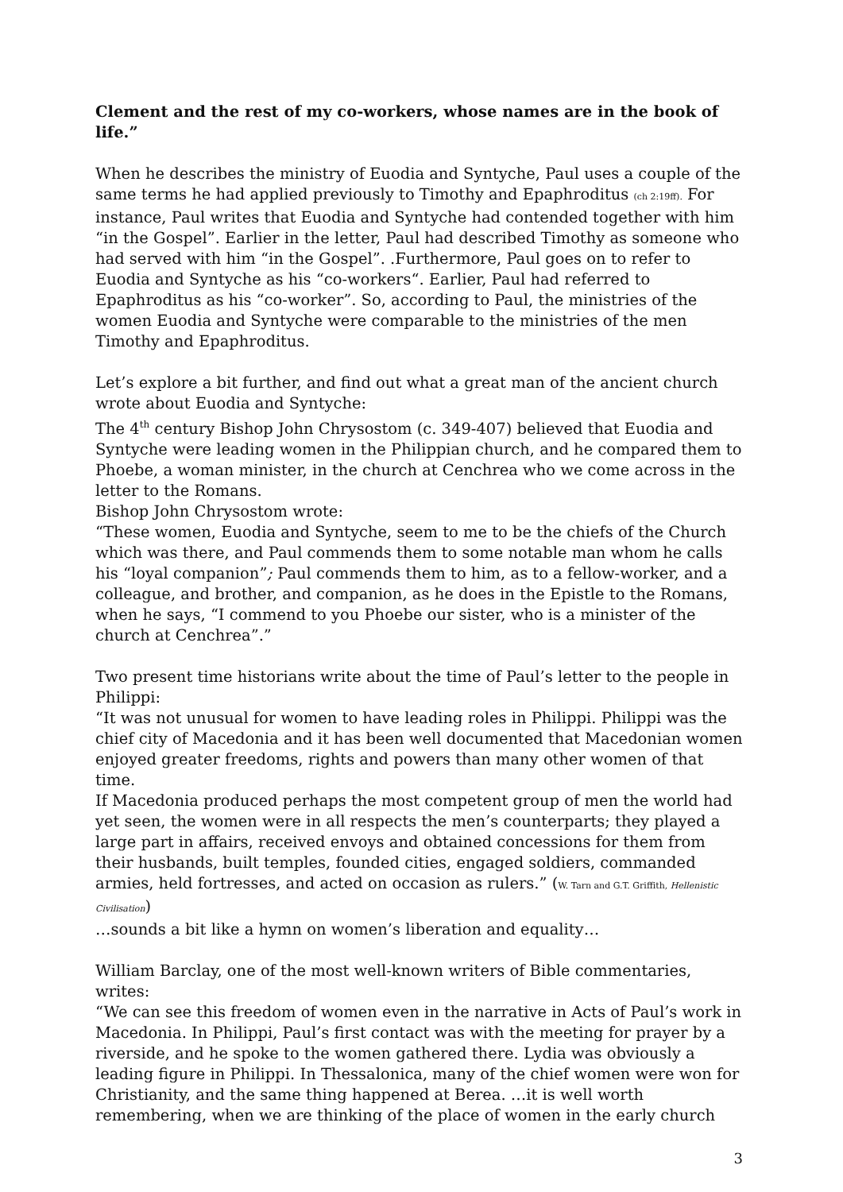Clement and the rest of my co-workers, whose names are in the book of life.”
When he describes the ministry of Euodia and Syntyche, Paul uses a couple of the same terms he had applied previously to Timothy and Epaphroditus (ch 2:19ff). For instance, Paul writes that Euodia and Syntyche had contended together with him “in the Gospel”. Earlier in the letter, Paul had described Timothy as someone who had served with him “in the Gospel”. .Furthermore, Paul goes on to refer to Euodia and Syntyche as his “co-workers“. Earlier, Paul had referred to Epaphroditus as his “co-worker”. So, according to Paul, the ministries of the women Euodia and Syntyche were comparable to the ministries of the men Timothy and Epaphroditus.
Let’s explore a bit further, and find out what a great man of the ancient church wrote about Euodia and Syntyche:
The 4<sup>th</sup> century Bishop John Chrysostom (c. 349-407) believed that Euodia and Syntyche were leading women in the Philippian church, and he compared them to Phoebe, a woman minister, in the church at Cenchrea who we come across in the letter to the Romans.
Bishop John Chrysostom wrote:
“These women, Euodia and Syntyche, seem to me to be the chiefs of the Church which was there, and Paul commends them to some notable man whom he calls his “loyal companion”; Paul commends them to him, as to a fellow-worker, and a colleague, and brother, and companion, as he does in the Epistle to the Romans, when he says, “I commend to you Phoebe our sister, who is a minister of the church at Cenchrea”.”
Two present time historians write about the time of Paul’s letter to the people in Philippi:
“It was not unusual for women to have leading roles in Philippi. Philippi was the chief city of Macedonia and it has been well documented that Macedonian women enjoyed greater freedoms, rights and powers than many other women of that time.
If Macedonia produced perhaps the most competent group of men the world had yet seen, the women were in all respects the men’s counterparts; they played a large part in affairs, received envoys and obtained concessions for them from their husbands, built temples, founded cities, engaged soldiers, commanded armies, held fortresses, and acted on occasion as rulers.” (W. Tarn and G.T. Griffith, Hellenistic Civilisation)
…sounds a bit like a hymn on women’s liberation and equality…
William Barclay, one of the most well-known writers of Bible commentaries, writes:
“We can see this freedom of women even in the narrative in Acts of Paul’s work in Macedonia. In Philippi, Paul’s first contact was with the meeting for prayer by a riverside, and he spoke to the women gathered there. Lydia was obviously a leading figure in Philippi. In Thessalonica, many of the chief women were won for Christianity, and the same thing happened at Berea. …it is well worth remembering, when we are thinking of the place of women in the early church
3